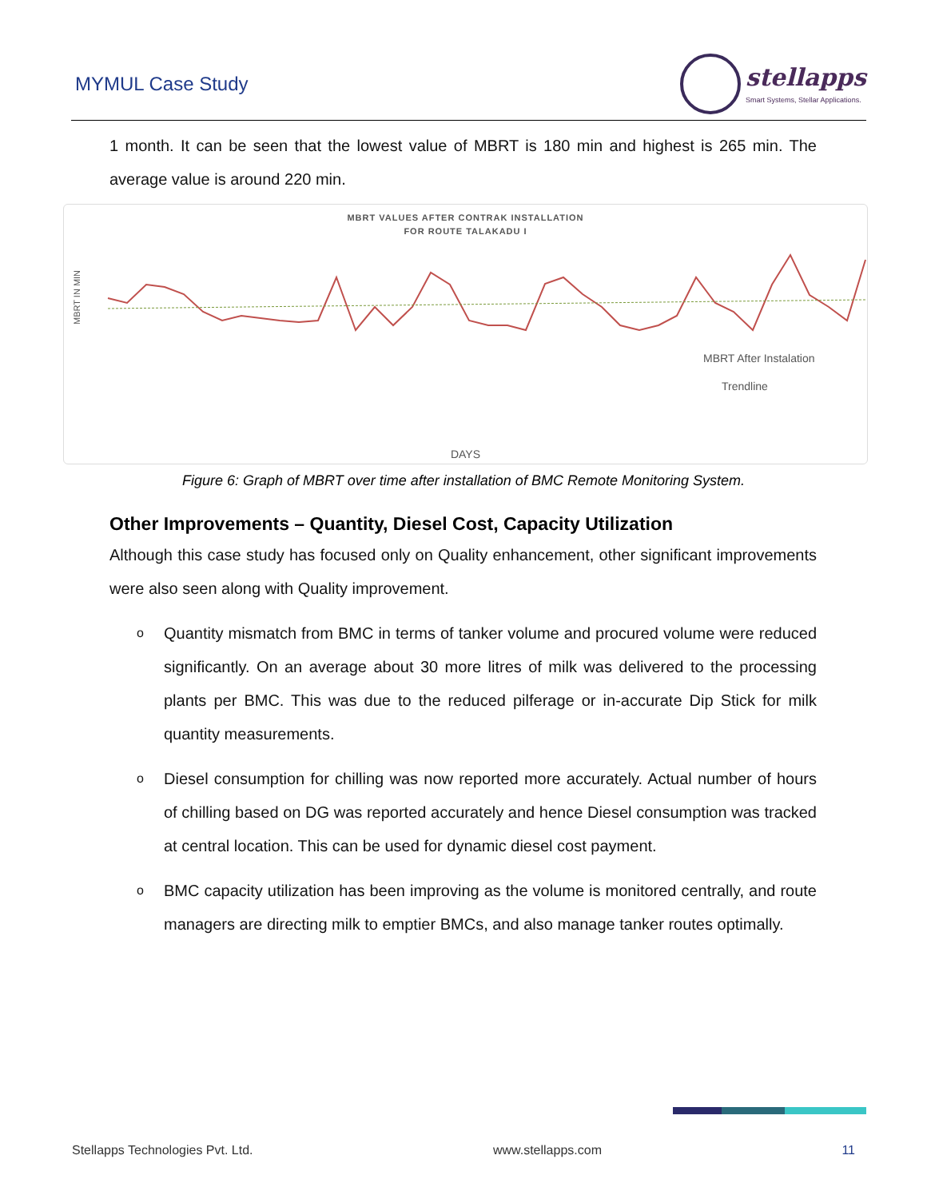MYMUL Case Study
stellapps
Smart Systems, Stellar Applications.
1 month. It can be seen that the lowest value of MBRT is 180 min and highest is 265 min. The average value is around 220 min.
MBRT VALUES AFTER CONTRAK INSTALLATION
FOR ROUTE TALAKADU I
MBRT After Instalation
Trendline
DAYS
MBRT IN MIN
Figure 6: Graph of MBRT over time after installation of BMC Remote Monitoring System.
Other Improvements – Quantity, Diesel Cost, Capacity Utilization
Although this case study has focused only on Quality enhancement, other significant improvements were also seen along with Quality improvement.
o Quantity mismatch from BMC in terms of tanker volume and procured volume were reduced significantly. On an average about 30 more litres of milk was delivered to the processing plants per BMC. This was due to the reduced pilferage or in-accurate Dip Stick for milk quantity measurements.
o Diesel consumption for chilling was now reported more accurately. Actual number of hours of chilling based on DG was reported accurately and hence Diesel consumption was tracked at central location. This can be used for dynamic diesel cost payment.
o BMC capacity utilization has been improving as the volume is monitored centrally, and route managers are directing milk to emptier BMCs, and also manage tanker routes optimally.
Stellapps Technologies Pvt. Ltd. www.stellapps.com 11